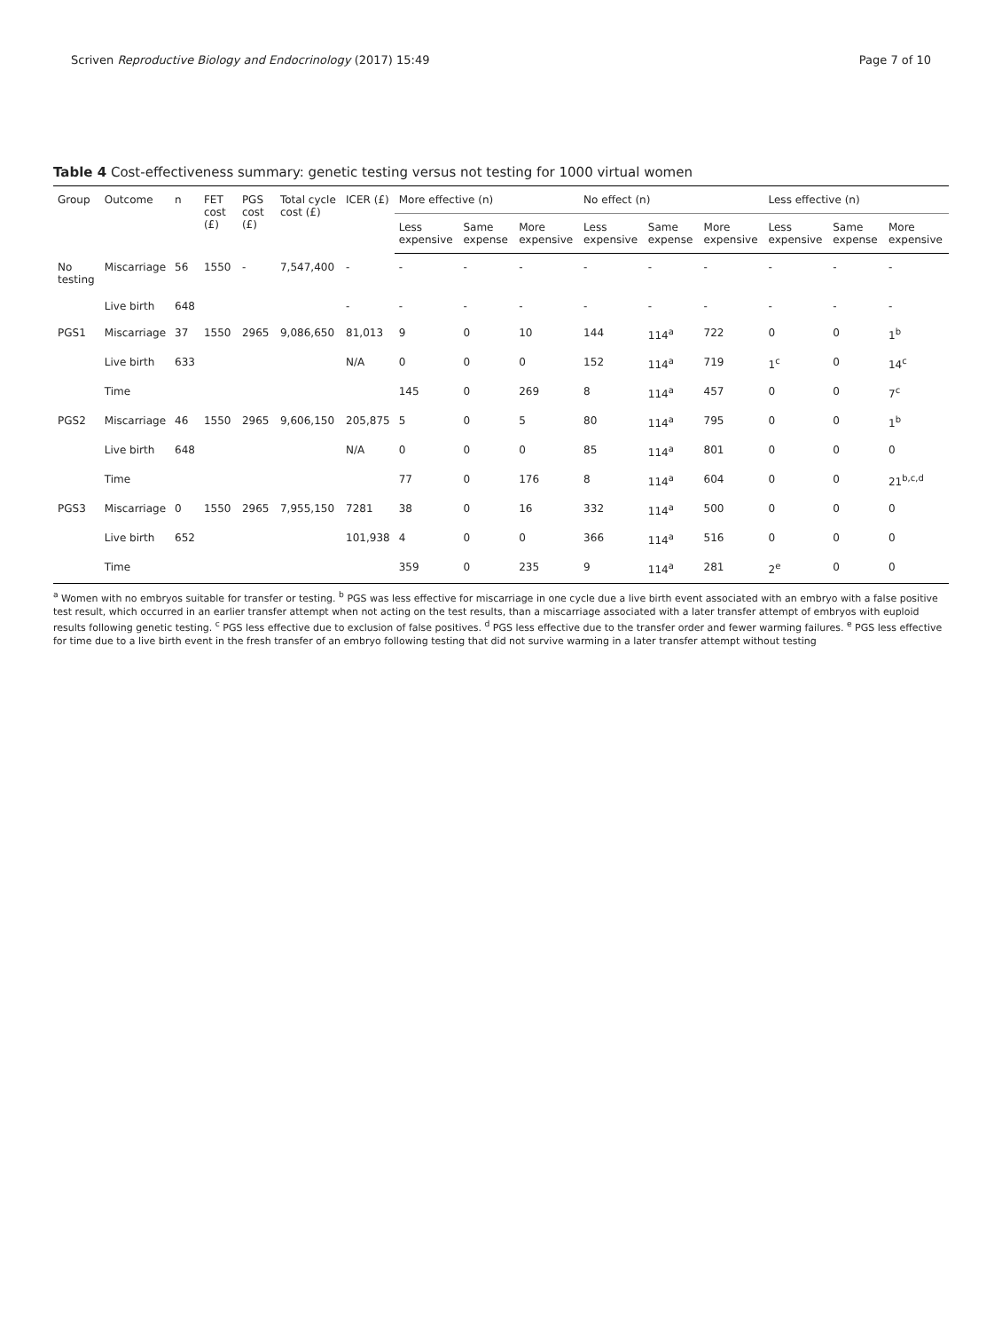Scriven Reproductive Biology and Endocrinology (2017) 15:49 Page 7 of 10
Table 4 Cost-effectiveness summary: genetic testing versus not testing for 1000 virtual women
| Group | Outcome | n | FET cost (£) | PGS cost (£) | Total cycle cost (£) | ICER (£) | More effective (n) | | | No effect (n) | | | Less effective (n) | | |
| --- | --- | --- | --- | --- | --- | --- | --- | --- | --- | --- | --- | --- | --- | --- | --- |
| | | | | | | | Less expensive | Same expense | More expensive | Less expensive | Same expense | More expensive | Less expensive | Same expense | More expensive |
| No testing | Miscarriage | 56 | 1550 | - | 7,547,400 | - | - | - | - | - | - | - | - | - | - |
| | Live birth | 648 | | | | - | - | - | - | - | - | - | - | - | - |
| PGS1 | Miscarriage | 37 | 1550 | 2965 | 9,086,650 | 81,013 | 9 | 0 | 10 | 144 | 114<sup>a</sup> | 722 | 0 | 0 | 1<sup>b</sup> |
| | Live birth | 633 | | | | N/A | 0 | 0 | 0 | 152 | 114<sup>a</sup> | 719 | 1<sup>c</sup> | 0 | 14<sup>c</sup> |
| | Time | | | | | | 145 | 0 | 269 | 8 | 114<sup>a</sup> | 457 | 0 | 0 | 7<sup>c</sup> |
| PGS2 | Miscarriage | 46 | 1550 | 2965 | 9,606,150 | 205,875 | 5 | 0 | 5 | 80 | 114<sup>a</sup> | 795 | 0 | 0 | 1<sup>b</sup> |
| | Live birth | 648 | | | | N/A | 0 | 0 | 0 | 85 | 114<sup>a</sup> | 801 | 0 | 0 | 0 |
| | Time | | | | | | 77 | 0 | 176 | 8 | 114<sup>a</sup> | 604 | 0 | 0 | 21<sup>b,c,d</sup> |
| PGS3 | Miscarriage | 0 | 1550 | 2965 | 7,955,150 | 7281 | 38 | 0 | 16 | 332 | 114<sup>a</sup> | 500 | 0 | 0 | 0 |
| | Live birth | 652 | | | | 101,938 | 4 | 0 | 0 | 366 | 114<sup>a</sup> | 516 | 0 | 0 | 0 |
| | Time | | | | | | 359 | 0 | 235 | 9 | 114<sup>a</sup> | 281 | 2<sup>e</sup> | 0 | 0 |
<sup>a</sup> Women with no embryos suitable for transfer or testing. <sup>b</sup> PGS was less effective for miscarriage in one cycle due a live birth event associated with an embryo with a false positive test result, which occurred in an earlier transfer attempt when not acting on the test results, than a miscarriage associated with a later transfer attempt of embryos with euploid results following genetic testing. <sup>c</sup> PGS less effective due to exclusion of false positives. <sup>d</sup> PGS less effective due to the transfer order and fewer warming failures. <sup>e</sup> PGS less effective for time due to a live birth event in the fresh transfer of an embryo following testing that did not survive warming in a later transfer attempt without testing